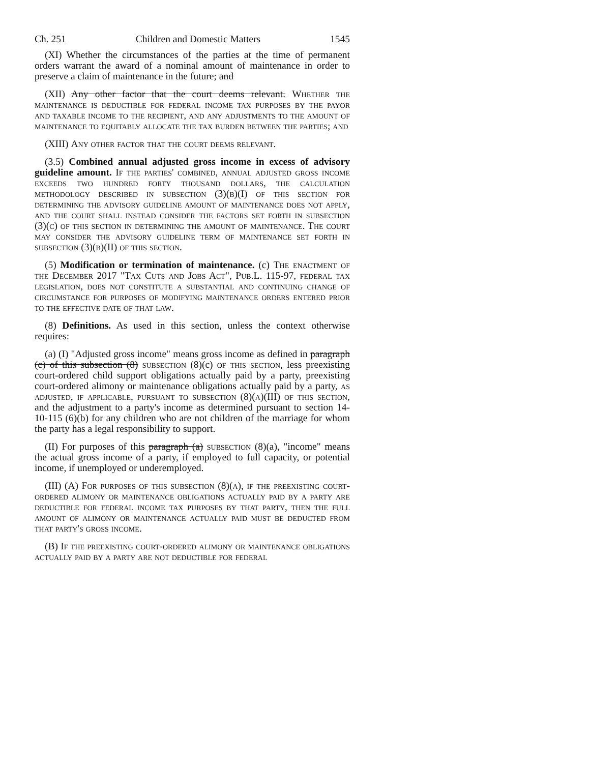Ch. 251 Children and Domestic Matters 1545
(XI) Whether the circumstances of the parties at the time of permanent orders warrant the award of a nominal amount of maintenance in order to preserve a claim of maintenance in the future; and
(XII) Any other factor that the court deems relevant. Whether the maintenance is deductible for federal income tax purposes by the payor and taxable income to the recipient, and any adjustments to the amount of maintenance to equitably allocate the tax burden between the parties; and
(XIII) Any other factor that the court deems relevant.
(3.5) Combined annual adjusted gross income in excess of advisory guideline amount. If the parties' combined, annual adjusted gross income exceeds two hundred forty thousand dollars, the calculation methodology described in subsection (3)(b)(I) of this section for determining the advisory guideline amount of maintenance does not apply, and the court shall instead consider the factors set forth in subsection (3)(c) of this section in determining the amount of maintenance. The court may consider the advisory guideline term of maintenance set forth in subsection (3)(b)(II) of this section.
(5) Modification or termination of maintenance. (c) The enactment of the December 2017 "Tax Cuts and Jobs Act", Pub.L. 115-97, federal tax legislation, does not constitute a substantial and continuing change of circumstance for purposes of modifying maintenance orders entered prior to the effective date of that law.
(8) Definitions. As used in this section, unless the context otherwise requires:
(a) (I) "Adjusted gross income" means gross income as defined in paragraph (c) of this subsection (8) subsection (8)(c) of this section, less preexisting court-ordered child support obligations actually paid by a party, preexisting court-ordered alimony or maintenance obligations actually paid by a party, as adjusted, if applicable, pursuant to subsection (8)(a)(III) of this section, and the adjustment to a party's income as determined pursuant to section 14-10-115 (6)(b) for any children who are not children of the marriage for whom the party has a legal responsibility to support.
(II) For purposes of this paragraph (a) subsection (8)(a), "income" means the actual gross income of a party, if employed to full capacity, or potential income, if unemployed or underemployed.
(III) (A) For purposes of this subsection (8)(a), if the preexisting court-ordered alimony or maintenance obligations actually paid by a party are deductible for federal income tax purposes by that party, then the full amount of alimony or maintenance actually paid must be deducted from that party's gross income.
(B) If the preexisting court-ordered alimony or maintenance obligations actually paid by a party are not deductible for federal